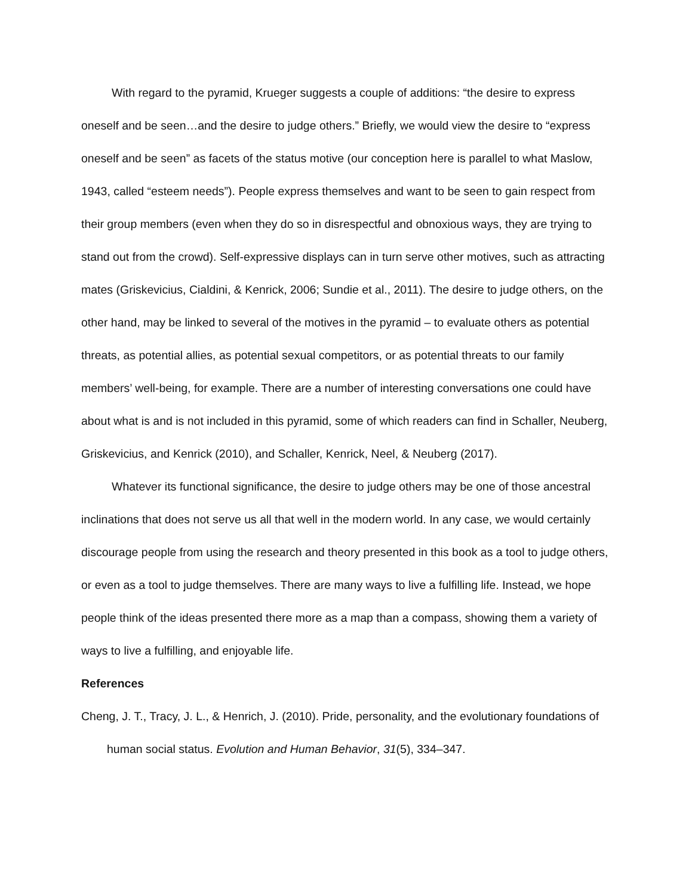With regard to the pyramid, Krueger suggests a couple of additions: “the desire to express oneself and be seen…and the desire to judge others.” Briefly, we would view the desire to “express oneself and be seen” as facets of the status motive (our conception here is parallel to what Maslow, 1943, called “esteem needs”). People express themselves and want to be seen to gain respect from their group members (even when they do so in disrespectful and obnoxious ways, they are trying to stand out from the crowd). Self-expressive displays can in turn serve other motives, such as attracting mates (Griskevicius, Cialdini, & Kenrick, 2006; Sundie et al., 2011). The desire to judge others, on the other hand, may be linked to several of the motives in the pyramid – to evaluate others as potential threats, as potential allies, as potential sexual competitors, or as potential threats to our family members’ well-being, for example. There are a number of interesting conversations one could have about what is and is not included in this pyramid, some of which readers can find in Schaller, Neuberg, Griskevicius, and Kenrick (2010), and Schaller, Kenrick, Neel, & Neuberg (2017).
Whatever its functional significance, the desire to judge others may be one of those ancestral inclinations that does not serve us all that well in the modern world. In any case, we would certainly discourage people from using the research and theory presented in this book as a tool to judge others, or even as a tool to judge themselves. There are many ways to live a fulfilling life. Instead, we hope people think of the ideas presented there more as a map than a compass, showing them a variety of ways to live a fulfilling, and enjoyable life.
References
Cheng, J. T., Tracy, J. L., & Henrich, J. (2010). Pride, personality, and the evolutionary foundations of human social status. Evolution and Human Behavior, 31(5), 334–347.